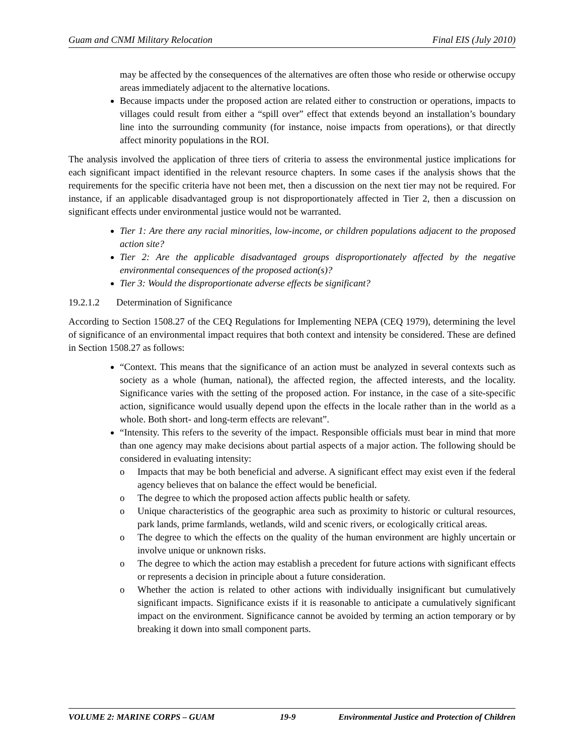Guam and CNMI Military Relocation Final EIS (July 2010)
may be affected by the consequences of the alternatives are often those who reside or otherwise occupy areas immediately adjacent to the alternative locations.
Because impacts under the proposed action are related either to construction or operations, impacts to villages could result from either a “spill over” effect that extends beyond an installation’s boundary line into the surrounding community (for instance, noise impacts from operations), or that directly affect minority populations in the ROI.
The analysis involved the application of three tiers of criteria to assess the environmental justice implications for each significant impact identified in the relevant resource chapters. In some cases if the analysis shows that the requirements for the specific criteria have not been met, then a discussion on the next tier may not be required. For instance, if an applicable disadvantaged group is not disproportionately affected in Tier 2, then a discussion on significant effects under environmental justice would not be warranted.
Tier 1: Are there any racial minorities, low-income, or children populations adjacent to the proposed action site?
Tier 2: Are the applicable disadvantaged groups disproportionately affected by the negative environmental consequences of the proposed action(s)?
Tier 3: Would the disproportionate adverse effects be significant?
19.2.1.2 Determination of Significance
According to Section 1508.27 of the CEQ Regulations for Implementing NEPA (CEQ 1979), determining the level of significance of an environmental impact requires that both context and intensity be considered. These are defined in Section 1508.27 as follows:
“Context. This means that the significance of an action must be analyzed in several contexts such as society as a whole (human, national), the affected region, the affected interests, and the locality. Significance varies with the setting of the proposed action. For instance, in the case of a site-specific action, significance would usually depend upon the effects in the locale rather than in the world as a whole. Both short- and long-term effects are relevant”.
“Intensity. This refers to the severity of the impact. Responsible officials must bear in mind that more than one agency may make decisions about partial aspects of a major action. The following should be considered in evaluating intensity:
o Impacts that may be both beneficial and adverse. A significant effect may exist even if the federal agency believes that on balance the effect would be beneficial.
o The degree to which the proposed action affects public health or safety.
o Unique characteristics of the geographic area such as proximity to historic or cultural resources, park lands, prime farmlands, wetlands, wild and scenic rivers, or ecologically critical areas.
o The degree to which the effects on the quality of the human environment are highly uncertain or involve unique or unknown risks.
o The degree to which the action may establish a precedent for future actions with significant effects or represents a decision in principle about a future consideration.
o Whether the action is related to other actions with individually insignificant but cumulatively significant impacts. Significance exists if it is reasonable to anticipate a cumulatively significant impact on the environment. Significance cannot be avoided by terming an action temporary or by breaking it down into small component parts.
VOLUME 2: MARINE CORPS – GUAM 19-9 Environmental Justice and Protection of Children